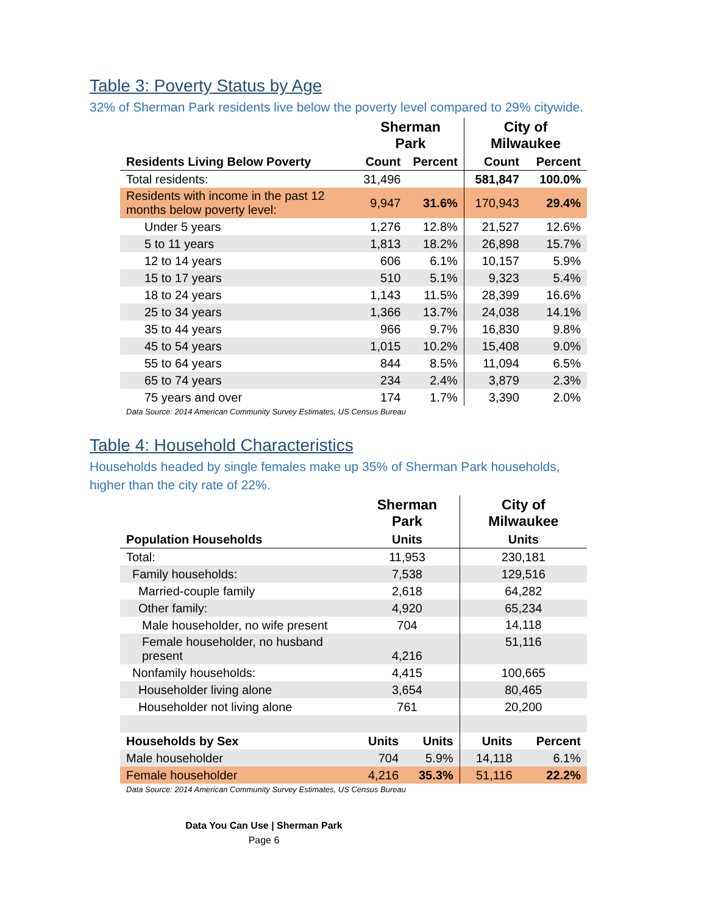Table 3: Poverty Status by Age
32% of Sherman Park residents live below the poverty level compared to 29% citywide.
| | Sherman Park | | City of Milwaukee | |
| --- | --- | --- | --- | --- |
| Residents Living Below Poverty | Count | Percent | Count | Percent |
| Total residents: | 31,496 | | 581,847 | 100.0% |
| Residents with income in the past 12 months below poverty level: | 9,947 | 31.6% | 170,943 | 29.4% |
| Under 5 years | 1,276 | 12.8% | 21,527 | 12.6% |
| 5 to 11 years | 1,813 | 18.2% | 26,898 | 15.7% |
| 12 to 14 years | 606 | 6.1% | 10,157 | 5.9% |
| 15 to 17 years | 510 | 5.1% | 9,323 | 5.4% |
| 18 to 24 years | 1,143 | 11.5% | 28,399 | 16.6% |
| 25 to 34 years | 1,366 | 13.7% | 24,038 | 14.1% |
| 35 to 44 years | 966 | 9.7% | 16,830 | 9.8% |
| 45 to 54 years | 1,015 | 10.2% | 15,408 | 9.0% |
| 55 to 64 years | 844 | 8.5% | 11,094 | 6.5% |
| 65 to 74 years | 234 | 2.4% | 3,879 | 2.3% |
| 75 years and over | 174 | 1.7% | 3,390 | 2.0% |
Data Source: 2014 American Community Survey Estimates, US Census Bureau
Table 4: Household Characteristics
Households headed by single females make up 35% of Sherman Park households, higher than the city rate of 22%.
| | Sherman Park | | City of Milwaukee | |
| --- | --- | --- | --- | --- |
| Population Households | Units | | Units | |
| Total: | 11,953 | | 230,181 | |
| Family households: | 7,538 | | 129,516 | |
| Married-couple family | 2,618 | | 64,282 | |
| Other family: | 4,920 | | 65,234 | |
| Male householder, no wife present | 704 | | 14,118 | |
| Female householder, no husband present | 4,216 | | 51,116 | |
| Nonfamily households: | 4,415 | | 100,665 | |
| Householder living alone | 3,654 | | 80,465 | |
| Householder not living alone | 761 | | 20,200 | |
| Households by Sex | Units | Units | Units | Percent |
| Male householder | 704 | 5.9% | 14,118 | 6.1% |
| Female householder | 4,216 | 35.3% | 51,116 | 22.2% |
Data Source: 2014 American Community Survey Estimates, US Census Bureau
Data You Can Use | Sherman Park
Page 6